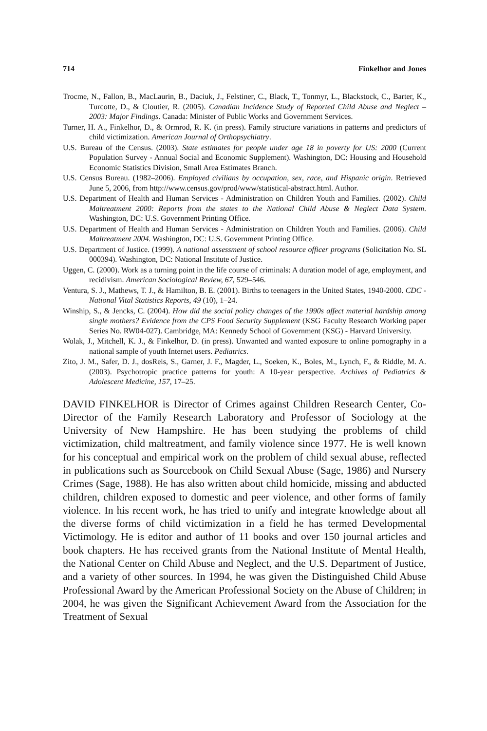714 Finkelhor and Jones
Trocme, N., Fallon, B., MacLaurin, B., Daciuk, J., Felstiner, C., Black, T., Tonmyr, L., Blackstock, C., Barter, K., Turcotte, D., & Cloutier, R. (2005). Canadian Incidence Study of Reported Child Abuse and Neglect – 2003: Major Findings. Canada: Minister of Public Works and Government Services.
Turner, H. A., Finkelhor, D., & Ormrod, R. K. (in press). Family structure variations in patterns and predictors of child victimization. American Journal of Orthopsychiatry.
U.S. Bureau of the Census. (2003). State estimates for people under age 18 in poverty for US: 2000 (Current Population Survey - Annual Social and Economic Supplement). Washington, DC: Housing and Household Economic Statistics Division, Small Area Estimates Branch.
U.S. Census Bureau. (1982–2006). Employed civilians by occupation, sex, race, and Hispanic origin. Retrieved June 5, 2006, from http://www.census.gov/prod/www/statistical-abstract.html. Author.
U.S. Department of Health and Human Services - Administration on Children Youth and Families. (2002). Child Maltreatment 2000: Reports from the states to the National Child Abuse & Neglect Data System. Washington, DC: U.S. Government Printing Office.
U.S. Department of Health and Human Services - Administration on Children Youth and Families. (2006). Child Maltreatment 2004. Washington, DC: U.S. Government Printing Office.
U.S. Department of Justice. (1999). A national assessment of school resource officer programs (Solicitation No. SL 000394). Washington, DC: National Institute of Justice.
Uggen, C. (2000). Work as a turning point in the life course of criminals: A duration model of age, employment, and recidivism. American Sociological Review, 67, 529–546.
Ventura, S. J., Mathews, T. J., & Hamilton, B. E. (2001). Births to teenagers in the United States, 1940-2000. CDC - National Vital Statistics Reports, 49 (10), 1–24.
Winship, S., & Jencks, C. (2004). How did the social policy changes of the 1990s affect material hardship among single mothers? Evidence from the CPS Food Security Supplement (KSG Faculty Research Working paper Series No. RW04-027). Cambridge, MA: Kennedy School of Government (KSG) - Harvard University.
Wolak, J., Mitchell, K. J., & Finkelhor, D. (in press). Unwanted and wanted exposure to online pornography in a national sample of youth Internet users. Pediatrics.
Zito, J. M., Safer, D. J., dosReis, S., Garner, J. F., Magder, L., Soeken, K., Boles, M., Lynch, F., & Riddle, M. A. (2003). Psychotropic practice patterns for youth: A 10-year perspective. Archives of Pediatrics & Adolescent Medicine, 157, 17–25.
DAVID FINKELHOR is Director of Crimes against Children Research Center, Co-Director of the Family Research Laboratory and Professor of Sociology at the University of New Hampshire. He has been studying the problems of child victimization, child maltreatment, and family violence since 1977. He is well known for his conceptual and empirical work on the problem of child sexual abuse, reflected in publications such as Sourcebook on Child Sexual Abuse (Sage, 1986) and Nursery Crimes (Sage, 1988). He has also written about child homicide, missing and abducted children, children exposed to domestic and peer violence, and other forms of family violence. In his recent work, he has tried to unify and integrate knowledge about all the diverse forms of child victimization in a field he has termed Developmental Victimology. He is editor and author of 11 books and over 150 journal articles and book chapters. He has received grants from the National Institute of Mental Health, the National Center on Child Abuse and Neglect, and the U.S. Department of Justice, and a variety of other sources. In 1994, he was given the Distinguished Child Abuse Professional Award by the American Professional Society on the Abuse of Children; in 2004, he was given the Significant Achievement Award from the Association for the Treatment of Sexual